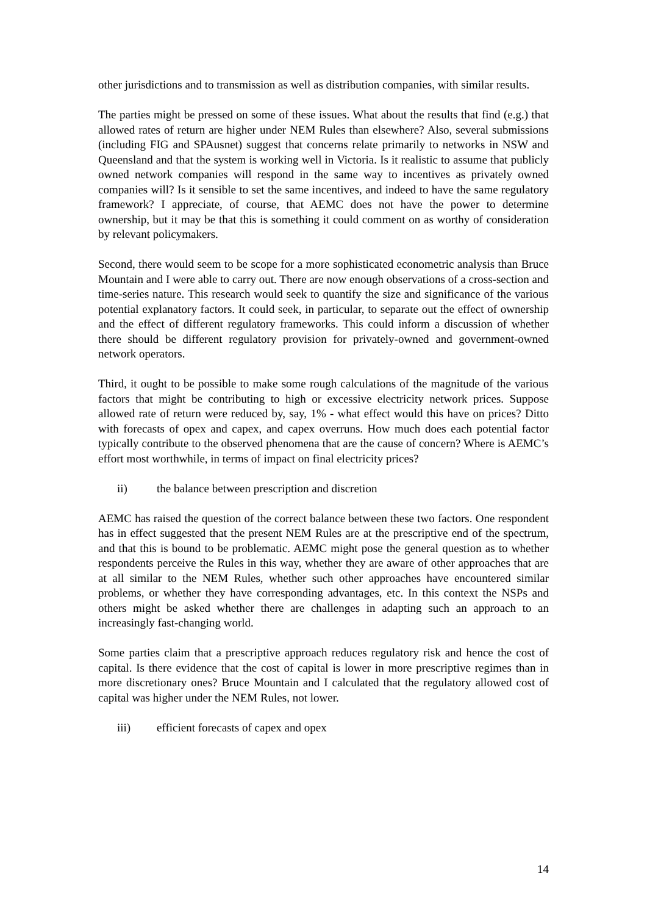other jurisdictions and to transmission as well as distribution companies, with similar results.
The parties might be pressed on some of these issues. What about the results that find (e.g.) that allowed rates of return are higher under NEM Rules than elsewhere? Also, several submissions (including FIG and SPAusnet) suggest that concerns relate primarily to networks in NSW and Queensland and that the system is working well in Victoria. Is it realistic to assume that publicly owned network companies will respond in the same way to incentives as privately owned companies will? Is it sensible to set the same incentives, and indeed to have the same regulatory framework? I appreciate, of course, that AEMC does not have the power to determine ownership, but it may be that this is something it could comment on as worthy of consideration by relevant policymakers.
Second, there would seem to be scope for a more sophisticated econometric analysis than Bruce Mountain and I were able to carry out. There are now enough observations of a cross-section and time-series nature. This research would seek to quantify the size and significance of the various potential explanatory factors. It could seek, in particular, to separate out the effect of ownership and the effect of different regulatory frameworks. This could inform a discussion of whether there should be different regulatory provision for privately-owned and government-owned network operators.
Third, it ought to be possible to make some rough calculations of the magnitude of the various factors that might be contributing to high or excessive electricity network prices. Suppose allowed rate of return were reduced by, say, 1% - what effect would this have on prices? Ditto with forecasts of opex and capex, and capex overruns. How much does each potential factor typically contribute to the observed phenomena that are the cause of concern? Where is AEMC’s effort most worthwhile, in terms of impact on final electricity prices?
ii) the balance between prescription and discretion
AEMC has raised the question of the correct balance between these two factors. One respondent has in effect suggested that the present NEM Rules are at the prescriptive end of the spectrum, and that this is bound to be problematic. AEMC might pose the general question as to whether respondents perceive the Rules in this way, whether they are aware of other approaches that are at all similar to the NEM Rules, whether such other approaches have encountered similar problems, or whether they have corresponding advantages, etc. In this context the NSPs and others might be asked whether there are challenges in adapting such an approach to an increasingly fast-changing world.
Some parties claim that a prescriptive approach reduces regulatory risk and hence the cost of capital. Is there evidence that the cost of capital is lower in more prescriptive regimes than in more discretionary ones? Bruce Mountain and I calculated that the regulatory allowed cost of capital was higher under the NEM Rules, not lower.
iii) efficient forecasts of capex and opex
14